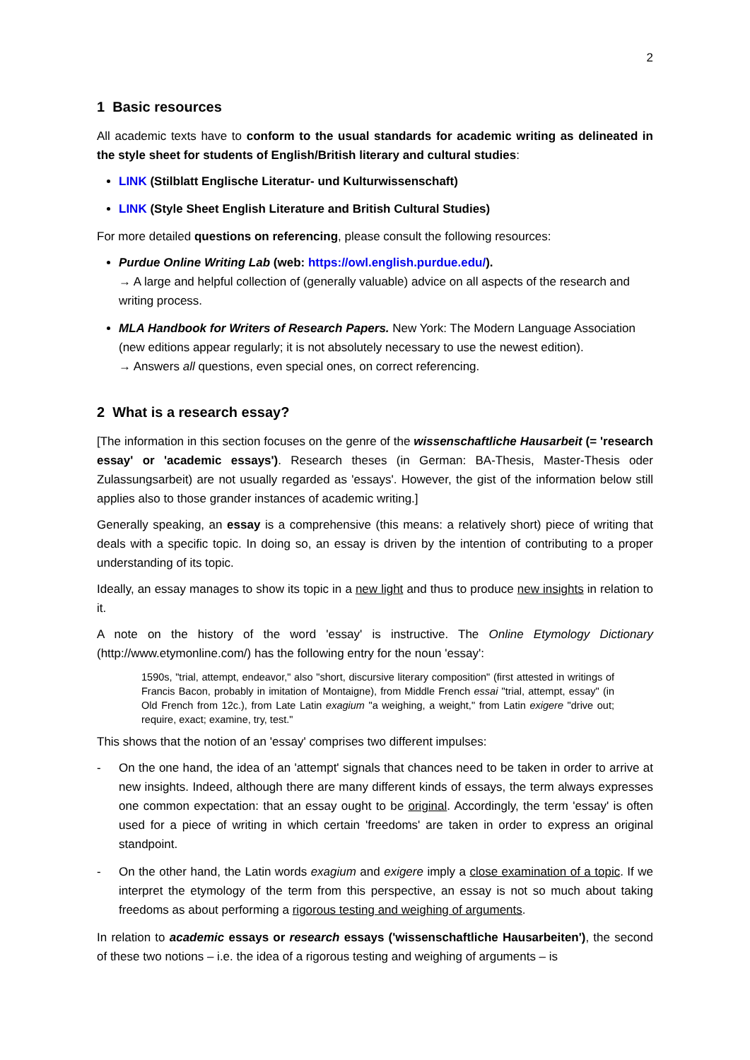2
1 Basic resources
All academic texts have to conform to the usual standards for academic writing as delineated in the style sheet for students of English/British literary and cultural studies:
LINK (Stilblatt Englische Literatur- und Kulturwissenschaft)
LINK (Style Sheet English Literature and British Cultural Studies)
For more detailed questions on referencing, please consult the following resources:
Purdue Online Writing Lab (web: https://owl.english.purdue.edu/).
→ A large and helpful collection of (generally valuable) advice on all aspects of the research and writing process.
MLA Handbook for Writers of Research Papers. New York: The Modern Language Association (new editions appear regularly; it is not absolutely necessary to use the newest edition).
→ Answers all questions, even special ones, on correct referencing.
2 What is a research essay?
[The information in this section focuses on the genre of the wissenschaftliche Hausarbeit (= 'research essay' or 'academic essays'). Research theses (in German: BA-Thesis, Master-Thesis oder Zulassungsarbeit) are not usually regarded as 'essays'. However, the gist of the information below still applies also to those grander instances of academic writing.]
Generally speaking, an essay is a comprehensive (this means: a relatively short) piece of writing that deals with a specific topic. In doing so, an essay is driven by the intention of contributing to a proper understanding of its topic.
Ideally, an essay manages to show its topic in a new light and thus to produce new insights in relation to it.
A note on the history of the word 'essay' is instructive. The Online Etymology Dictionary (http://www.etymonline.com/) has the following entry for the noun 'essay':
1590s, "trial, attempt, endeavor," also "short, discursive literary composition" (first attested in writings of Francis Bacon, probably in imitation of Montaigne), from Middle French essai "trial, attempt, essay" (in Old French from 12c.), from Late Latin exagium "a weighing, a weight," from Latin exigere "drive out; require, exact; examine, try, test."
This shows that the notion of an 'essay' comprises two different impulses:
- On the one hand, the idea of an 'attempt' signals that chances need to be taken in order to arrive at new insights. Indeed, although there are many different kinds of essays, the term always expresses one common expectation: that an essay ought to be original. Accordingly, the term 'essay' is often used for a piece of writing in which certain 'freedoms' are taken in order to express an original standpoint.
- On the other hand, the Latin words exagium and exigere imply a close examination of a topic. If we interpret the etymology of the term from this perspective, an essay is not so much about taking freedoms as about performing a rigorous testing and weighing of arguments.
In relation to academic essays or research essays ('wissenschaftliche Hausarbeiten'), the second of these two notions – i.e. the idea of a rigorous testing and weighing of arguments – is